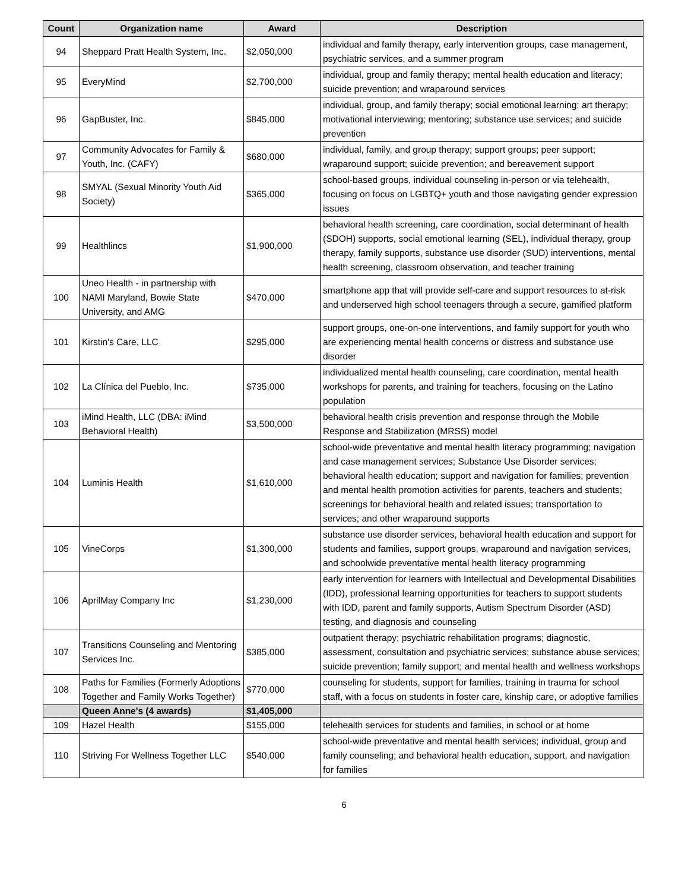| Count | Organization name | Award | Description |
| --- | --- | --- | --- |
| 94 | Sheppard Pratt Health System, Inc. | $2,050,000 | individual and family therapy, early intervention groups, case management, psychiatric services, and a summer program |
| 95 | EveryMind | $2,700,000 | individual, group and family therapy; mental health education and literacy; suicide prevention; and wraparound services |
| 96 | GapBuster, Inc. | $845,000 | individual, group, and family therapy; social emotional learning; art therapy; motivational interviewing; mentoring; substance use services; and suicide prevention |
| 97 | Community Advocates for Family & Youth, Inc. (CAFY) | $680,000 | individual, family, and group therapy; support groups; peer support; wraparound support; suicide prevention; and bereavement support |
| 98 | SMYAL (Sexual Minority Youth Aid Society) | $365,000 | school-based groups, individual counseling in-person or via telehealth, focusing on focus on LGBTQ+ youth and those navigating gender expression issues |
| 99 | Healthlincs | $1,900,000 | behavioral health screening, care coordination, social determinant of health (SDOH) supports, social emotional learning (SEL), individual therapy, group therapy, family supports, substance use disorder (SUD) interventions, mental health screening, classroom observation, and teacher training |
| 100 | Uneo Health - in partnership with NAMI Maryland, Bowie State University, and AMG | $470,000 | smartphone app that will provide self-care and support resources to at-risk and underserved high school teenagers through a secure, gamified platform |
| 101 | Kirstin's Care, LLC | $295,000 | support groups, one-on-one interventions, and family support for youth who are experiencing mental health concerns or distress and substance use disorder |
| 102 | La Clínica del Pueblo, Inc. | $735,000 | individualized mental health counseling, care coordination, mental health workshops for parents, and training for teachers, focusing on the Latino population |
| 103 | iMind Health, LLC (DBA: iMind Behavioral Health) | $3,500,000 | behavioral health crisis prevention and response through the Mobile Response and Stabilization (MRSS) model |
| 104 | Luminis Health | $1,610,000 | school-wide preventative and mental health literacy programming; navigation and case management services; Substance Use Disorder services; behavioral health education; support and navigation for families; prevention and mental health promotion activities for parents, teachers and students; screenings for behavioral health and related issues; transportation to services; and other wraparound supports |
| 105 | VineCorps | $1,300,000 | substance use disorder services, behavioral health education and support for students and families, support groups, wraparound and navigation services, and schoolwide preventative mental health literacy programming |
| 106 | AprilMay Company Inc | $1,230,000 | early intervention for learners with Intellectual and Developmental Disabilities (IDD), professional learning opportunities for teachers to support students with IDD, parent and family supports, Autism Spectrum Disorder (ASD) testing, and diagnosis and counseling |
| 107 | Transitions Counseling and Mentoring Services Inc. | $385,000 | outpatient therapy; psychiatric rehabilitation programs; diagnostic, assessment, consultation and psychiatric services; substance abuse services; suicide prevention; family support; and mental health and wellness workshops |
| 108 | Paths for Families (Formerly Adoptions Together and Family Works Together) | $770,000 | counseling for students, support for families, training in trauma for school staff, with a focus on students in foster care, kinship care, or adoptive families |
| | Queen Anne's (4 awards) | $1,405,000 | |
| 109 | Hazel Health | $155,000 | telehealth services for students and families, in school or at home |
| 110 | Striving For Wellness Together LLC | $540,000 | school-wide preventative and mental health services; individual, group and family counseling; and behavioral health education, support, and navigation for families |
6